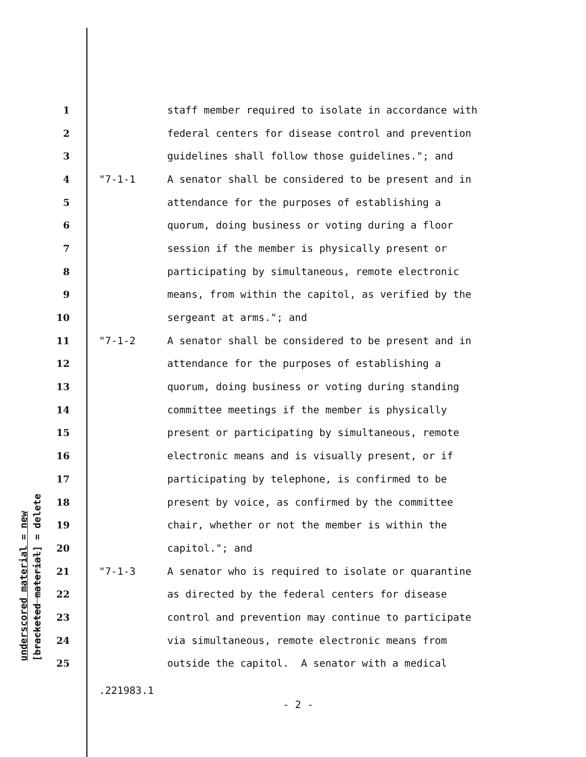1 staff member required to isolate in accordance with
2 federal centers for disease control and prevention
3 guidelines shall follow those guidelines."; and
4 "7-1-1 A senator shall be considered to be present and in
5 attendance for the purposes of establishing a
6 quorum, doing business or voting during a floor
7 session if the member is physically present or
8 participating by simultaneous, remote electronic
9 means, from within the capitol, as verified by the
10 sergeant at arms."; and
11 "7-1-2 A senator shall be considered to be present and in
12 attendance for the purposes of establishing a
13 quorum, doing business or voting during standing
14 committee meetings if the member is physically
15 present or participating by simultaneous, remote
16 electronic means and is visually present, or if
17 participating by telephone, is confirmed to be
18 present by voice, as confirmed by the committee
19 chair, whether or not the member is within the
20 capitol."; and
21 "7-1-3 A senator who is required to isolate or quarantine
22 as directed by the federal centers for disease
23 control and prevention may continue to participate
24 via simultaneous, remote electronic means from
25 outside the capitol. A senator with a medical
.221983.1
- 2 -
underscored material = new [bracketed material] = delete